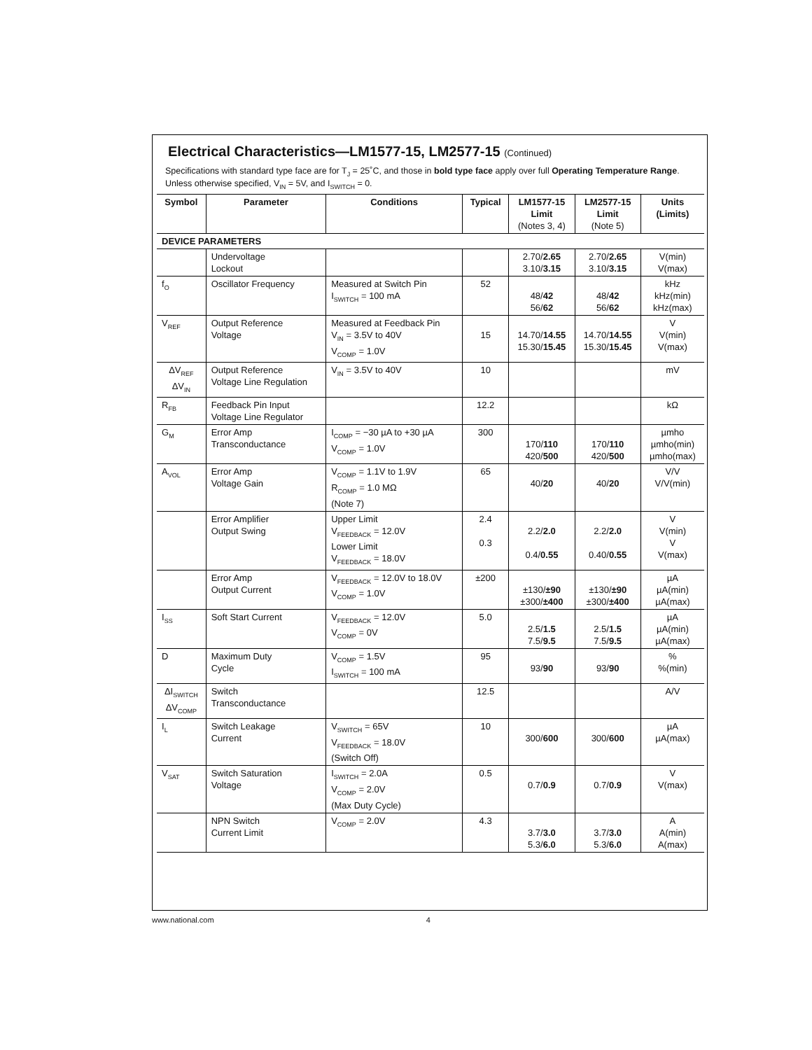Electrical Characteristics—LM1577-15, LM2577-15 (Continued)
Specifications with standard type face are for T<sub>J</sub> = 25˚C, and those in bold type face apply over full Operating Temperature Range. Unless otherwise specified, V<sub>IN</sub> = 5V, and I<sub>SWITCH</sub> = 0.
| Symbol | Parameter | Conditions | Typical | LM1577-15 Limit (Notes 3, 4) | LM2577-15 Limit (Note 5) | Units (Limits) |
| --- | --- | --- | --- | --- | --- | --- |
| DEVICE PARAMETERS | | | | | | |
| | Undervoltage Lockout | | | 2.70/ 2.65 3.10/ 3.15 | 2.70/ 2.65 3.10/ 3.15 | V(min) V(max) |
| f<sub>O</sub> | Oscillator Frequency | Measured at Switch Pin I<sub>SWITCH</sub> = 100 mA | 52 | 48/ 42 56/ 62 | 48/ 42 56/ 62 | kHz kHz(min) kHz(max) |
| V<sub>REF</sub> | Output Reference Voltage | Measured at Feedback Pin V<sub>IN</sub> = 3.5V to 40V V<sub>COMP</sub> = 1.0V | 15 | 14.70/ 14.55 15.30/ 15.45 | 14.70/ 14.55 15.30/ 15.45 | V V(min) V(max) |
| ΔV<sub>REF</sub> ΔV<sub>IN</sub> | Output Reference Voltage Line Regulation | V<sub>IN</sub> = 3.5V to 40V | 10 | | | mV |
| R<sub>FB</sub> | Feedback Pin Input Voltage Line Regulator | | 12.2 | | | kΩ |
| G<sub>M</sub> | Error Amp Transconductance | I<sub>COMP</sub> = −30 µA to +30 µA V<sub>COMP</sub> = 1.0V | 300 | 170/ 110 420/ 500 | 170/ 110 420/ 500 | µmho µmho(min) µmho(max) |
| A<sub>VOL</sub> | Error Amp Voltage Gain | V<sub>COMP</sub> = 1.1V to 1.9V R<sub>COMP</sub> = 1.0 MΩ (Note 7) | 65 | 40/ 20 | 40/ 20 | V/V V/V(min) |
| | Error Amplifier Output Swing | Upper Limit V<sub>FEEDBACK</sub> = 12.0V Lower Limit V<sub>FEEDBACK</sub> = 18.0V | 2.4 0.3 | 2.2/ 2.0 0.4/ 0.55 | 2.2/ 2.0 0.40/ 0.55 | V V(min) V V(max) |
| | Error Amp Output Current | V<sub>FEEDBACK</sub> = 12.0V to 18.0V V<sub>COMP</sub> = 1.0V | ±200 | ±130/ ±90 ±300/ ±400 | ±130/ ±90 ±300/ ±400 | µA µA(min) µA(max) |
| I<sub>SS</sub> | Soft Start Current | V<sub>FEEDBACK</sub> = 12.0V V<sub>COMP</sub> = 0V | 5.0 | 2.5/ 1.5 7.5/ 9.5 | 2.5/ 1.5 7.5/ 9.5 | µA µA(min) µA(max) |
| D | Maximum Duty Cycle | V<sub>COMP</sub> = 1.5V I<sub>SWITCH</sub> = 100 mA | 95 | 93/ 90 | 93/ 90 | % %(min) |
| ΔI<sub>SWITCH</sub> ΔV<sub>COMP</sub> | Switch Transconductance | | 12.5 | | | A/V |
| I<sub>L</sub> | Switch Leakage Current | V<sub>SWITCH</sub> = 65V V<sub>FEEDBACK</sub> = 18.0V (Switch Off) | 10 | 300/ 600 | 300/ 600 | µA µA(max) |
| V<sub>SAT</sub> | Switch Saturation Voltage | I<sub>SWITCH</sub> = 2.0A V<sub>COMP</sub> = 2.0V (Max Duty Cycle) | 0.5 | 0.7/ 0.9 | 0.7/ 0.9 | V V(max) |
| | NPN Switch Current Limit | V<sub>COMP</sub> = 2.0V | 4.3 | 3.7/ 3.0 5.3/ 6.0 | 3.7/ 3.0 5.3/ 6.0 | A A(min) A(max) |
www.national.com 4